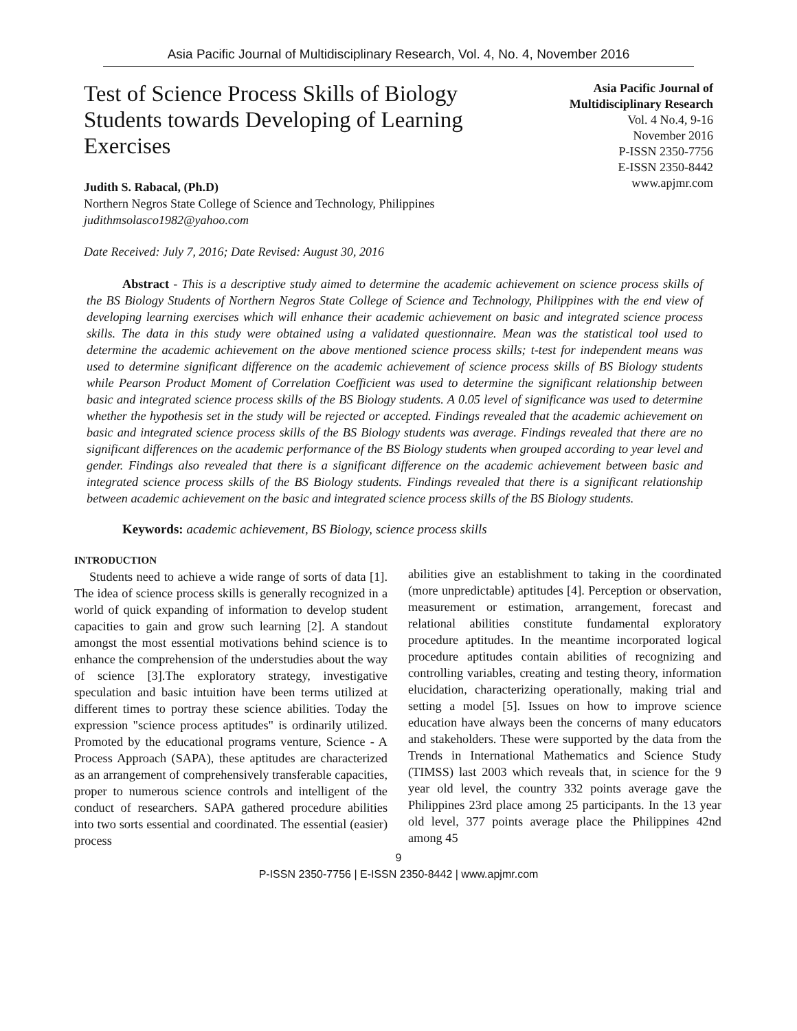Asia Pacific Journal of Multidisciplinary Research, Vol. 4, No. 4, November 2016
Test of Science Process Skills of Biology Students towards Developing of Learning Exercises
Asia Pacific Journal of
Multidisciplinary Research
Vol. 4 No.4, 9-16
November 2016
P-ISSN 2350-7756
E-ISSN 2350-8442
www.apjmr.com
Judith S. Rabacal, (Ph.D)
Northern Negros State College of Science and Technology, Philippines
judithmsolasco1982@yahoo.com
Date Received: July 7, 2016; Date Revised: August 30, 2016
Abstract - This is a descriptive study aimed to determine the academic achievement on science process skills of the BS Biology Students of Northern Negros State College of Science and Technology, Philippines with the end view of developing learning exercises which will enhance their academic achievement on basic and integrated science process skills. The data in this study were obtained using a validated questionnaire. Mean was the statistical tool used to determine the academic achievement on the above mentioned science process skills; t-test for independent means was used to determine significant difference on the academic achievement of science process skills of BS Biology students while Pearson Product Moment of Correlation Coefficient was used to determine the significant relationship between basic and integrated science process skills of the BS Biology students. A 0.05 level of significance was used to determine whether the hypothesis set in the study will be rejected or accepted. Findings revealed that the academic achievement on basic and integrated science process skills of the BS Biology students was average. Findings revealed that there are no significant differences on the academic performance of the BS Biology students when grouped according to year level and gender. Findings also revealed that there is a significant difference on the academic achievement between basic and integrated science process skills of the BS Biology students. Findings revealed that there is a significant relationship between academic achievement on the basic and integrated science process skills of the BS Biology students.
Keywords: academic achievement, BS Biology, science process skills
INTRODUCTION
Students need to achieve a wide range of sorts of data [1]. The idea of science process skills is generally recognized in a world of quick expanding of information to develop student capacities to gain and grow such learning [2]. A standout amongst the most essential motivations behind science is to enhance the comprehension of the understudies about the way of science [3].The exploratory strategy, investigative speculation and basic intuition have been terms utilized at different times to portray these science abilities. Today the expression "science process aptitudes" is ordinarily utilized. Promoted by the educational programs venture, Science - A Process Approach (SAPA), these aptitudes are characterized as an arrangement of comprehensively transferable capacities, proper to numerous science controls and intelligent of the conduct of researchers. SAPA gathered procedure abilities into two sorts essential and coordinated. The essential (easier) process
abilities give an establishment to taking in the coordinated (more unpredictable) aptitudes [4]. Perception or observation, measurement or estimation, arrangement, forecast and relational abilities constitute fundamental exploratory procedure aptitudes. In the meantime incorporated logical procedure aptitudes contain abilities of recognizing and controlling variables, creating and testing theory, information elucidation, characterizing operationally, making trial and setting a model [5]. Issues on how to improve science education have always been the concerns of many educators and stakeholders. These were supported by the data from the Trends in International Mathematics and Science Study (TIMSS) last 2003 which reveals that, in science for the 9 year old level, the country 332 points average gave the Philippines 23rd place among 25 participants. In the 13 year old level, 377 points average place the Philippines 42nd among 45
9
P-ISSN 2350-7756 | E-ISSN 2350-8442 | www.apjmr.com